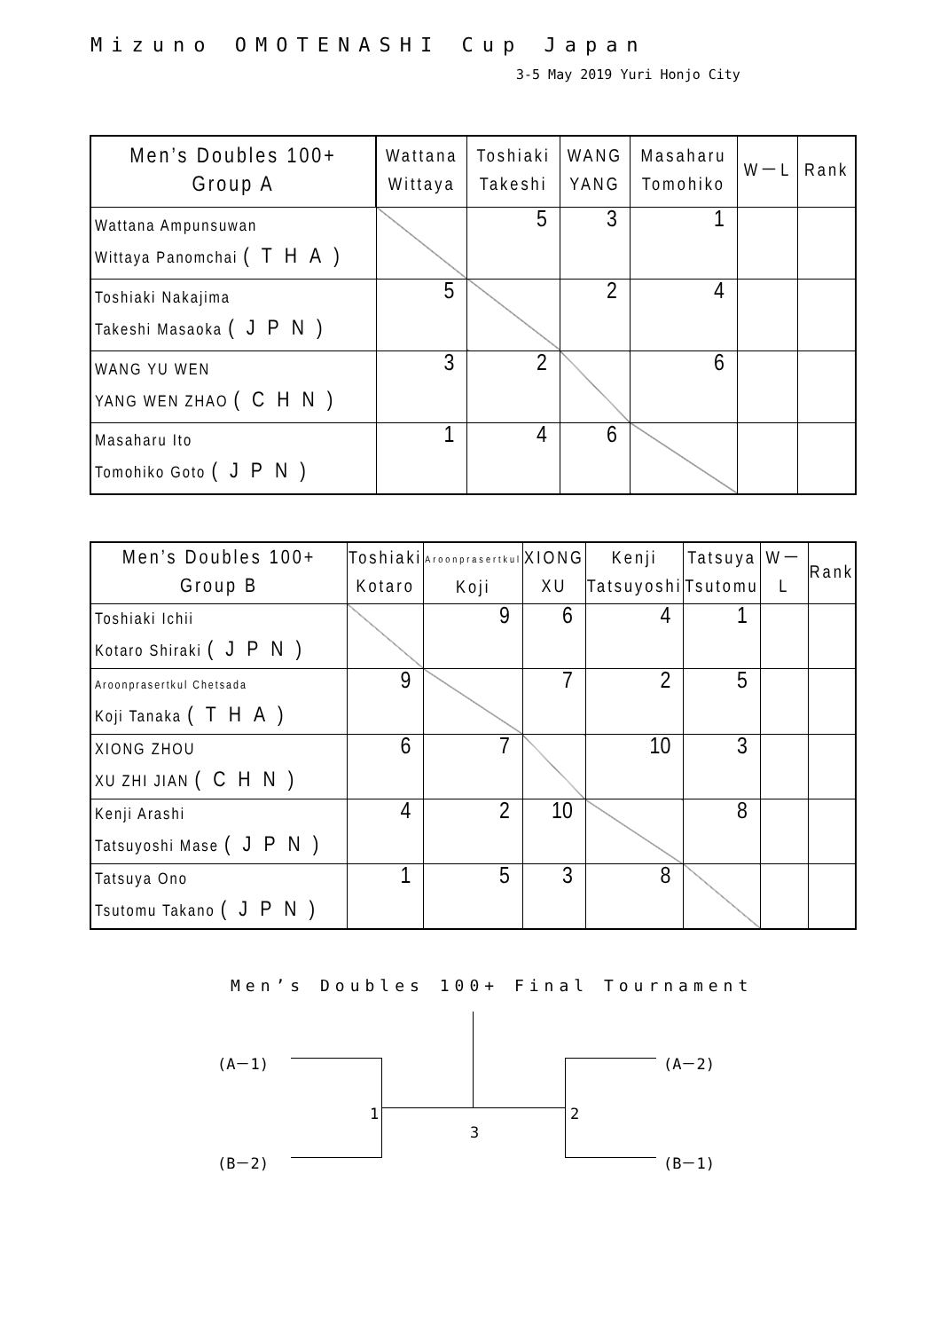Mizuno OMOTENASHI Cup Japan
3-5 May 2019 Yuri Honjo City
| Men’s Doubles 100+ Group A | Wattana Wittaya | Toshiaki Takeshi | WANG YANG | Masaharu Tomohiko | W－L | Rank |
| --- | --- | --- | --- | --- | --- | --- |
| Wattana Ampunsuwan Wittaya Panomchai (THA) | | 5 | 3 | 1 | | |
| Toshiaki Nakajima Takeshi Masaoka (JPN) | 5 | | 2 | 4 | | |
| WANG YU WEN YANG WEN ZHAO (CHN) | 3 | 2 | | 6 | | |
| Masaharu Ito Tomohiko Goto (JPN) | 1 | 4 | 6 | | | |
| Men’s Doubles 100+ Group B | Toshiaki Kotaro | Aroonprasertkul Koji | XIONG XU | Kenji Tatsuyoshi | Tatsuya Tsutomu | W－L | Rank |
| --- | --- | --- | --- | --- | --- | --- | --- |
| Toshiaki Ichii Kotaro Shiraki (JPN) | | 9 | 6 | 4 | 1 | | |
| Aroonprasertkul Chetsada Koji Tanaka (THA) | 9 | | 7 | 2 | 5 | | |
| XIONG ZHOU XU ZHI JIAN (CHN) | 6 | 7 | | 10 | 3 | | |
| Kenji Arashi Tatsuyoshi Mase (JPN) | 4 | 2 | 10 | | 8 | | |
| Tatsuya Ono Tsutomu Takano (JPN) | 1 | 5 | 3 | 8 | | | |
Men’s Doubles 100+ Final Tournament
(A－1)
(B－2)
(A－2)
(B－1)
1 2
3